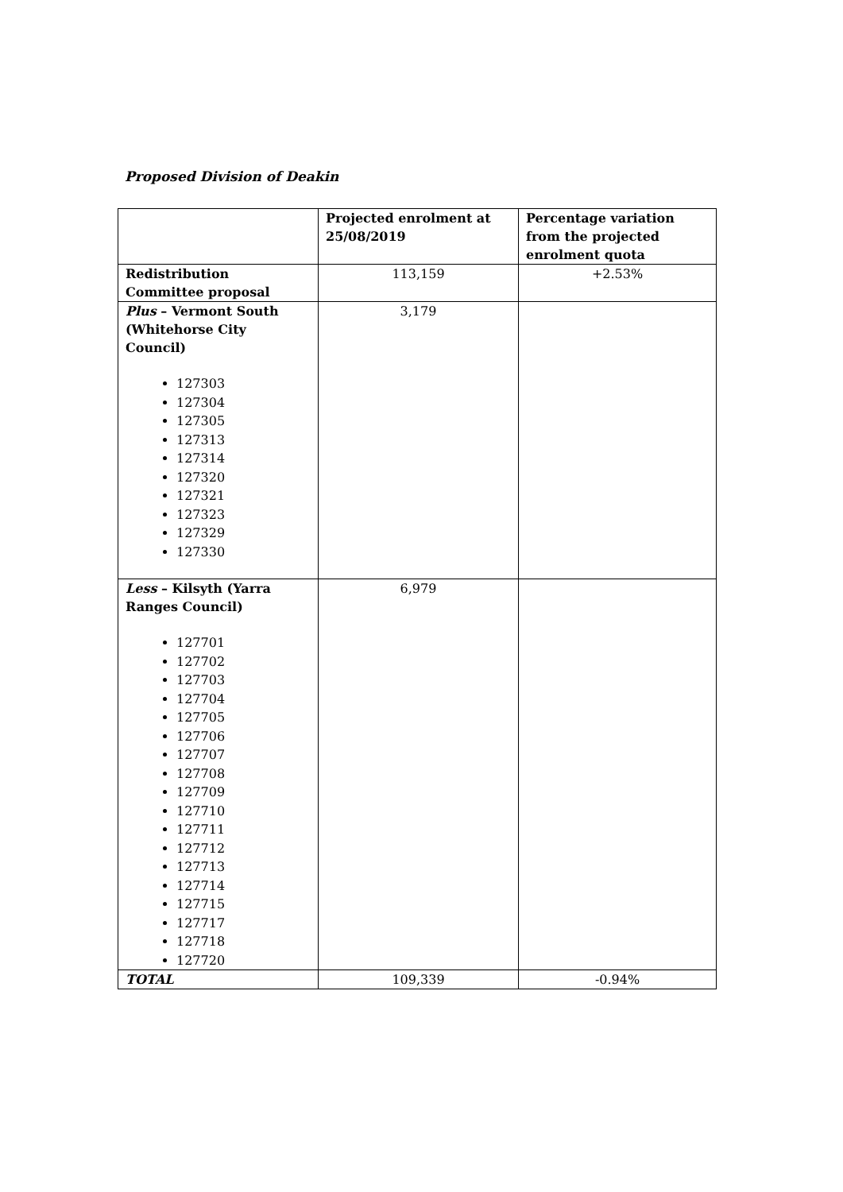Proposed Division of Deakin
| | Projected enrolment at 25/08/2019 | Percentage variation from the projected enrolment quota |
| --- | --- | --- |
| Redistribution Committee proposal | 113,159 | +2.53% |
| Plus – Vermont South (Whitehorse City Council) 127303 127304 127305 127313 127314 127320 127321 127323 127329 127330 | 3,179 | |
| Less – Kilsyth (Yarra Ranges Council) 127701 127702 127703 127704 127705 127706 127707 127708 127709 127710 127711 127712 127713 127714 127715 127717 127718 127720 | 6,979 | |
| TOTAL | 109,339 | -0.94% |